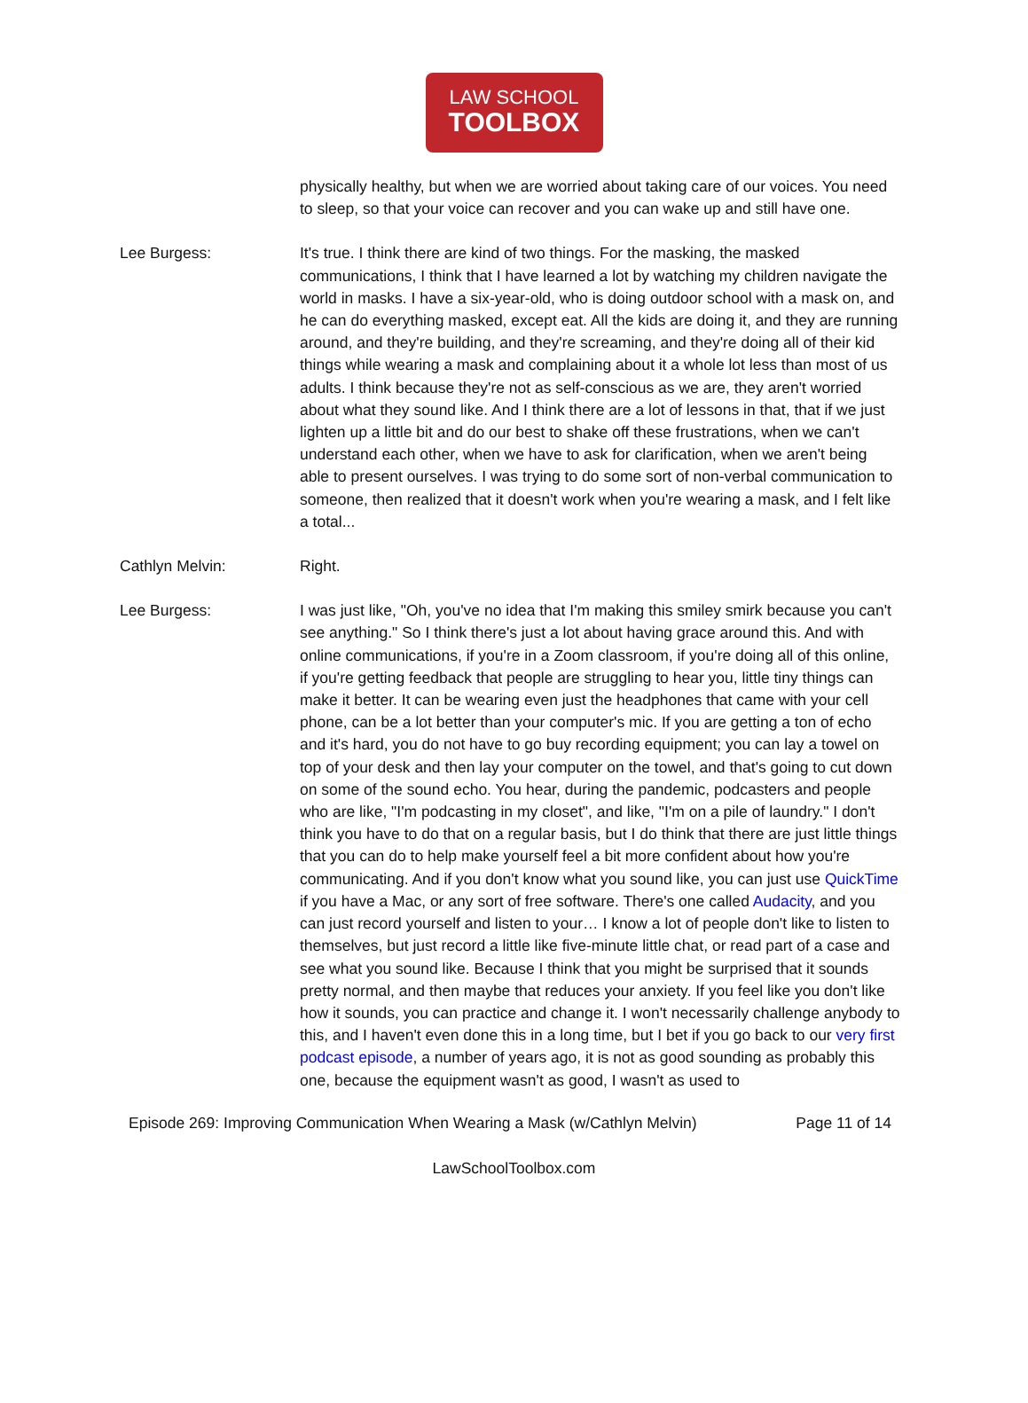LAW SCHOOL
TOOLBOX
physically healthy, but when we are worried about taking care of our voices. You need to sleep, so that your voice can recover and you can wake up and still have one.
Lee Burgess: It's true. I think there are kind of two things. For the masking, the masked communications, I think that I have learned a lot by watching my children navigate the world in masks. I have a six-year-old, who is doing outdoor school with a mask on, and he can do everything masked, except eat. All the kids are doing it, and they are running around, and they're building, and they're screaming, and they're doing all of their kid things while wearing a mask and complaining about it a whole lot less than most of us adults. I think because they're not as self-conscious as we are, they aren't worried about what they sound like. And I think there are a lot of lessons in that, that if we just lighten up a little bit and do our best to shake off these frustrations, when we can't understand each other, when we have to ask for clarification, when we aren't being able to present ourselves. I was trying to do some sort of non-verbal communication to someone, then realized that it doesn't work when you're wearing a mask, and I felt like a total...
Cathlyn Melvin: Right.
Lee Burgess: I was just like, "Oh, you've no idea that I'm making this smiley smirk because you can't see anything." So I think there's just a lot about having grace around this. And with online communications, if you're in a Zoom classroom, if you're doing all of this online, if you're getting feedback that people are struggling to hear you, little tiny things can make it better. It can be wearing even just the headphones that came with your cell phone, can be a lot better than your computer's mic. If you are getting a ton of echo and it's hard, you do not have to go buy recording equipment; you can lay a towel on top of your desk and then lay your computer on the towel, and that's going to cut down on some of the sound echo. You hear, during the pandemic, podcasters and people who are like, "I'm podcasting in my closet", and like, "I'm on a pile of laundry." I don't think you have to do that on a regular basis, but I do think that there are just little things that you can do to help make yourself feel a bit more confident about how you're communicating. And if you don't know what you sound like, you can just use QuickTime if you have a Mac, or any sort of free software. There's one called Audacity, and you can just record yourself and listen to your… I know a lot of people don't like to listen to themselves, but just record a little like five-minute little chat, or read part of a case and see what you sound like. Because I think that you might be surprised that it sounds pretty normal, and then maybe that reduces your anxiety. If you feel like you don't like how it sounds, you can practice and change it. I won't necessarily challenge anybody to this, and I haven't even done this in a long time, but I bet if you go back to our very first podcast episode, a number of years ago, it is not as good sounding as probably this one, because the equipment wasn't as good, I wasn't as used to
Episode 269: Improving Communication When Wearing a Mask (w/Cathlyn Melvin) Page 11 of 14
LawSchoolToolbox.com